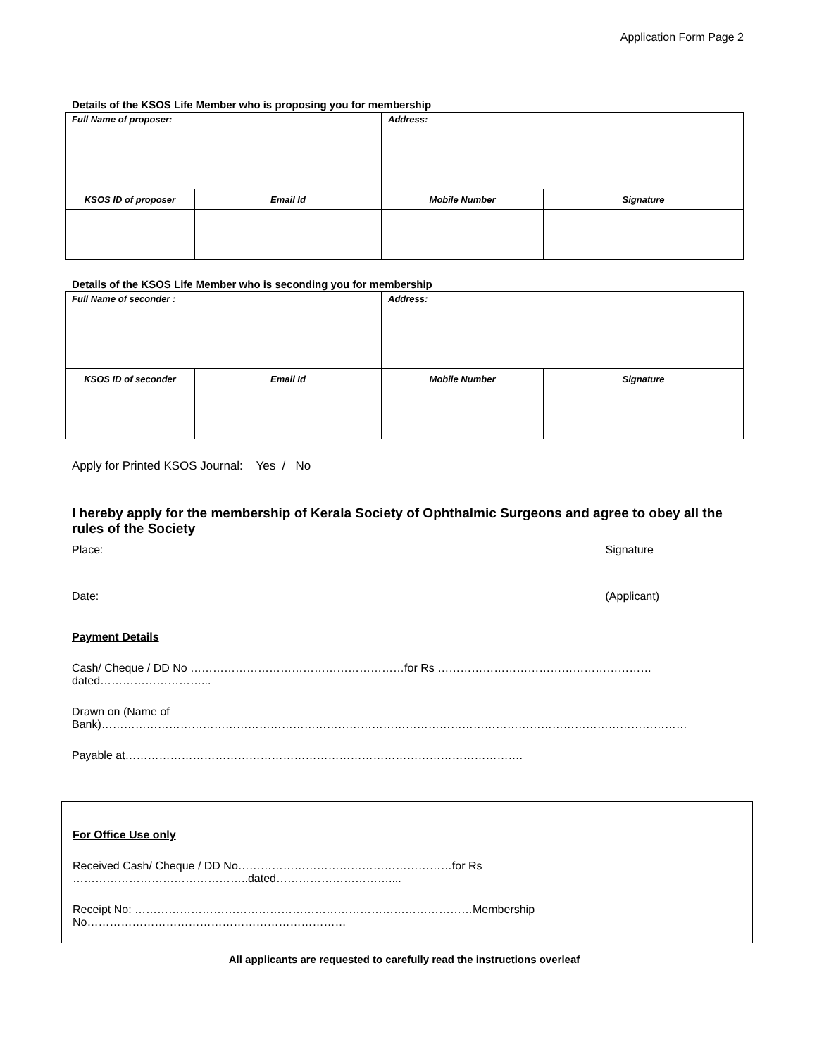Application Form Page 2
Details of the KSOS Life Member who is proposing you for membership
| Full Name of proposer: | | Address: | |
| KSOS ID of proposer | Email Id | Mobile Number | Signature |
Details of the KSOS Life Member who is seconding you for membership
| Full Name of seconder : | | Address: | |
| KSOS ID of seconder | Email Id | Mobile Number | Signature |
Apply for Printed KSOS Journal: Yes / No
I hereby apply for the membership of Kerala Society of Ophthalmic Surgeons and agree to obey all the rules of the Society
Place: Signature
Date: (Applicant)
Payment Details
Cash/ Cheque / DD No …………………………………………………for Rs …………………………………………………dated………………………...
Drawn on (Name of Bank)…………………………………………………………………………………………………………………………………………
Payable at…………………………………………………………………………………………….
For Office Use only
Received Cash/ Cheque / DD No…………………………………………………for Rs ………………………………………..dated…………………………....
Receipt No: ………………………………………………………………………………Membership No……………………………………………………………
All applicants are requested to carefully read the instructions overleaf